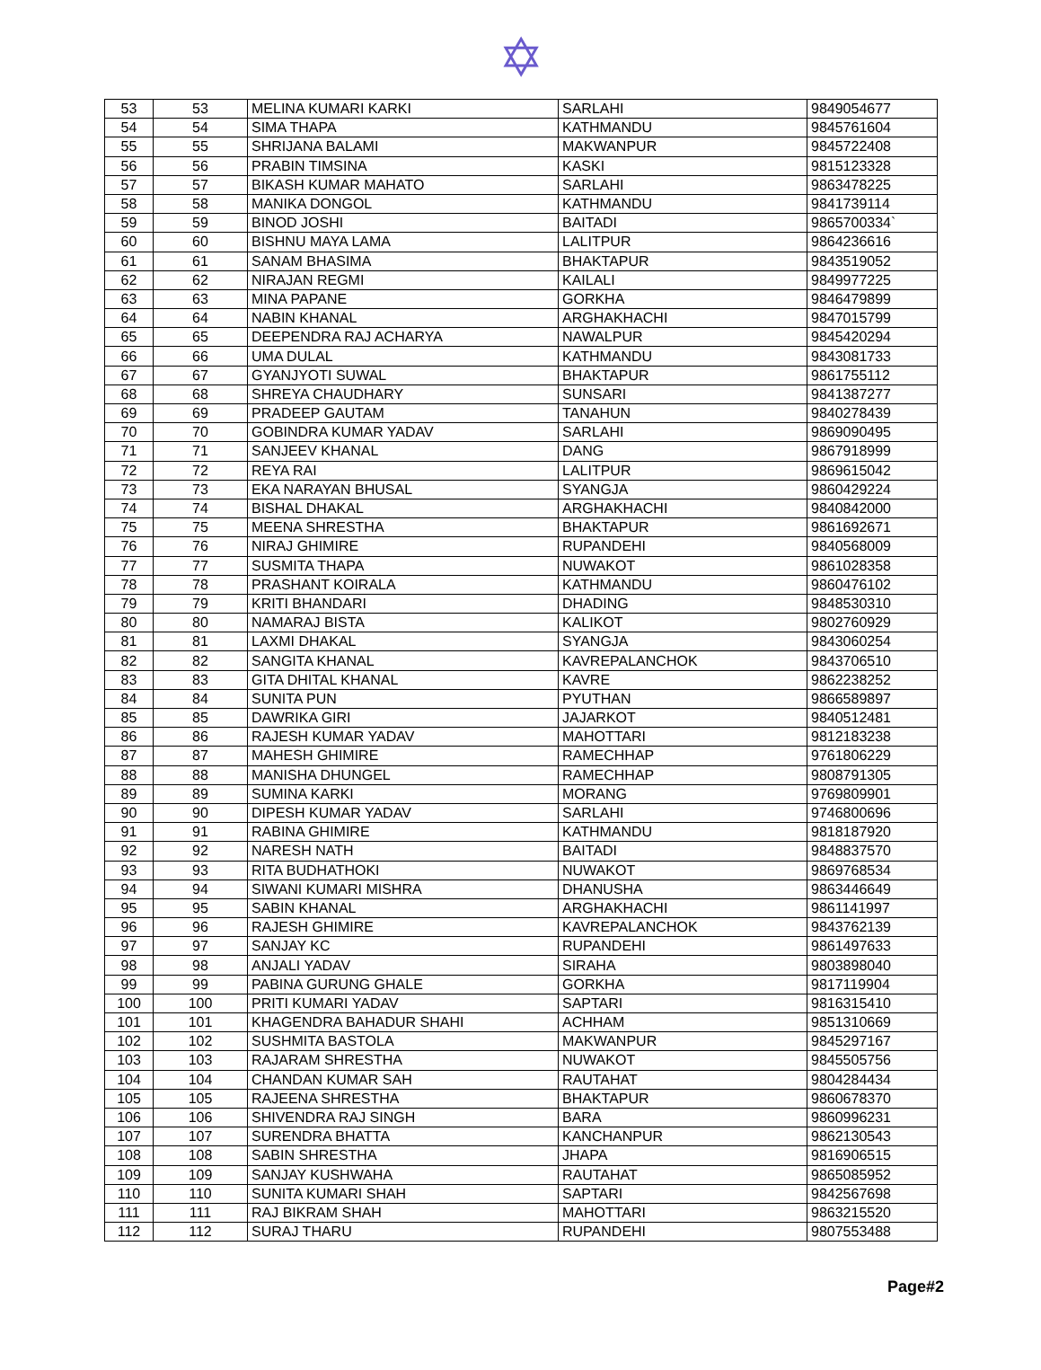✡
| 53 | 53 | MELINA KUMARI KARKI | SARLAHI | 9849054677 |
| 54 | 54 | SIMA THAPA | KATHMANDU | 9845761604 |
| 55 | 55 | SHRIJANA BALAMI | MAKWANPUR | 9845722408 |
| 56 | 56 | PRABIN TIMSINA | KASKI | 9815123328 |
| 57 | 57 | BIKASH KUMAR MAHATO | SARLAHI | 9863478225 |
| 58 | 58 | MANIKA DONGOL | KATHMANDU | 9841739114 |
| 59 | 59 | BINOD JOSHI | BAITADI | 9865700334` |
| 60 | 60 | BISHNU MAYA LAMA | LALITPUR | 9864236616 |
| 61 | 61 | SANAM BHASIMA | BHAKTAPUR | 9843519052 |
| 62 | 62 | NIRAJAN REGMI | KAILALI | 9849977225 |
| 63 | 63 | MINA PAPANE | GORKHA | 9846479899 |
| 64 | 64 | NABIN KHANAL | ARGHAKHACHI | 9847015799 |
| 65 | 65 | DEEPENDRA RAJ ACHARYA | NAWALPUR | 9845420294 |
| 66 | 66 | UMA DULAL | KATHMANDU | 9843081733 |
| 67 | 67 | GYANJYOTI SUWAL | BHAKTAPUR | 9861755112 |
| 68 | 68 | SHREYA CHAUDHARY | SUNSARI | 9841387277 |
| 69 | 69 | PRADEEP GAUTAM | TANAHUN | 9840278439 |
| 70 | 70 | GOBINDRA KUMAR YADAV | SARLAHI | 9869090495 |
| 71 | 71 | SANJEEV KHANAL | DANG | 9867918999 |
| 72 | 72 | REYA RAI | LALITPUR | 9869615042 |
| 73 | 73 | EKA NARAYAN BHUSAL | SYANGJA | 9860429224 |
| 74 | 74 | BISHAL DHAKAL | ARGHAKHACHI | 9840842000 |
| 75 | 75 | MEENA SHRESTHA | BHAKTAPUR | 9861692671 |
| 76 | 76 | NIRAJ GHIMIRE | RUPANDEHI | 9840568009 |
| 77 | 77 | SUSMITA THAPA | NUWAKOT | 9861028358 |
| 78 | 78 | PRASHANT KOIRALA | KATHMANDU | 9860476102 |
| 79 | 79 | KRITI BHANDARI | DHADING | 9848530310 |
| 80 | 80 | NAMARAJ BISTA | KALIKOT | 9802760929 |
| 81 | 81 | LAXMI DHAKAL | SYANGJA | 9843060254 |
| 82 | 82 | SANGITA KHANAL | KAVREPALANCHOK | 9843706510 |
| 83 | 83 | GITA DHITAL KHANAL | KAVRE | 9862238252 |
| 84 | 84 | SUNITA PUN | PYUTHAN | 9866589897 |
| 85 | 85 | DAWRIKA GIRI | JAJARKOT | 9840512481 |
| 86 | 86 | RAJESH KUMAR YADAV | MAHOTTARI | 9812183238 |
| 87 | 87 | MAHESH GHIMIRE | RAMECHHAP | 9761806229 |
| 88 | 88 | MANISHA DHUNGEL | RAMECHHAP | 9808791305 |
| 89 | 89 | SUMINA KARKI | MORANG | 9769809901 |
| 90 | 90 | DIPESH KUMAR YADAV | SARLAHI | 9746800696 |
| 91 | 91 | RABINA GHIMIRE | KATHMANDU | 9818187920 |
| 92 | 92 | NARESH NATH | BAITADI | 9848837570 |
| 93 | 93 | RITA BUDHATHOKI | NUWAKOT | 9869768534 |
| 94 | 94 | SIWANI KUMARI MISHRA | DHANUSHA | 9863446649 |
| 95 | 95 | SABIN KHANAL | ARGHAKHACHI | 9861141997 |
| 96 | 96 | RAJESH GHIMIRE | KAVREPALANCHOK | 9843762139 |
| 97 | 97 | SANJAY KC | RUPANDEHI | 9861497633 |
| 98 | 98 | ANJALI YADAV | SIRAHA | 9803898040 |
| 99 | 99 | PABINA GURUNG GHALE | GORKHA | 9817119904 |
| 100 | 100 | PRITI KUMARI YADAV | SAPTARI | 9816315410 |
| 101 | 101 | KHAGENDRA BAHADUR SHAHI | ACHHAM | 9851310669 |
| 102 | 102 | SUSHMITA BASTOLA | MAKWANPUR | 9845297167 |
| 103 | 103 | RAJARAM SHRESTHA | NUWAKOT | 9845505756 |
| 104 | 104 | CHANDAN KUMAR SAH | RAUTAHAT | 9804284434 |
| 105 | 105 | RAJEENA SHRESTHA | BHAKTAPUR | 9860678370 |
| 106 | 106 | SHIVENDRA RAJ SINGH | BARA | 9860996231 |
| 107 | 107 | SURENDRA BHATTA | KANCHANPUR | 9862130543 |
| 108 | 108 | SABIN SHRESTHA | JHAPA | 9816906515 |
| 109 | 109 | SANJAY KUSHWAHA | RAUTAHAT | 9865085952 |
| 110 | 110 | SUNITA KUMARI SHAH | SAPTARI | 9842567698 |
| 111 | 111 | RAJ BIKRAM SHAH | MAHOTTARI | 9863215520 |
| 112 | 112 | SURAJ THARU | RUPANDEHI | 9807553488 |
Page#2